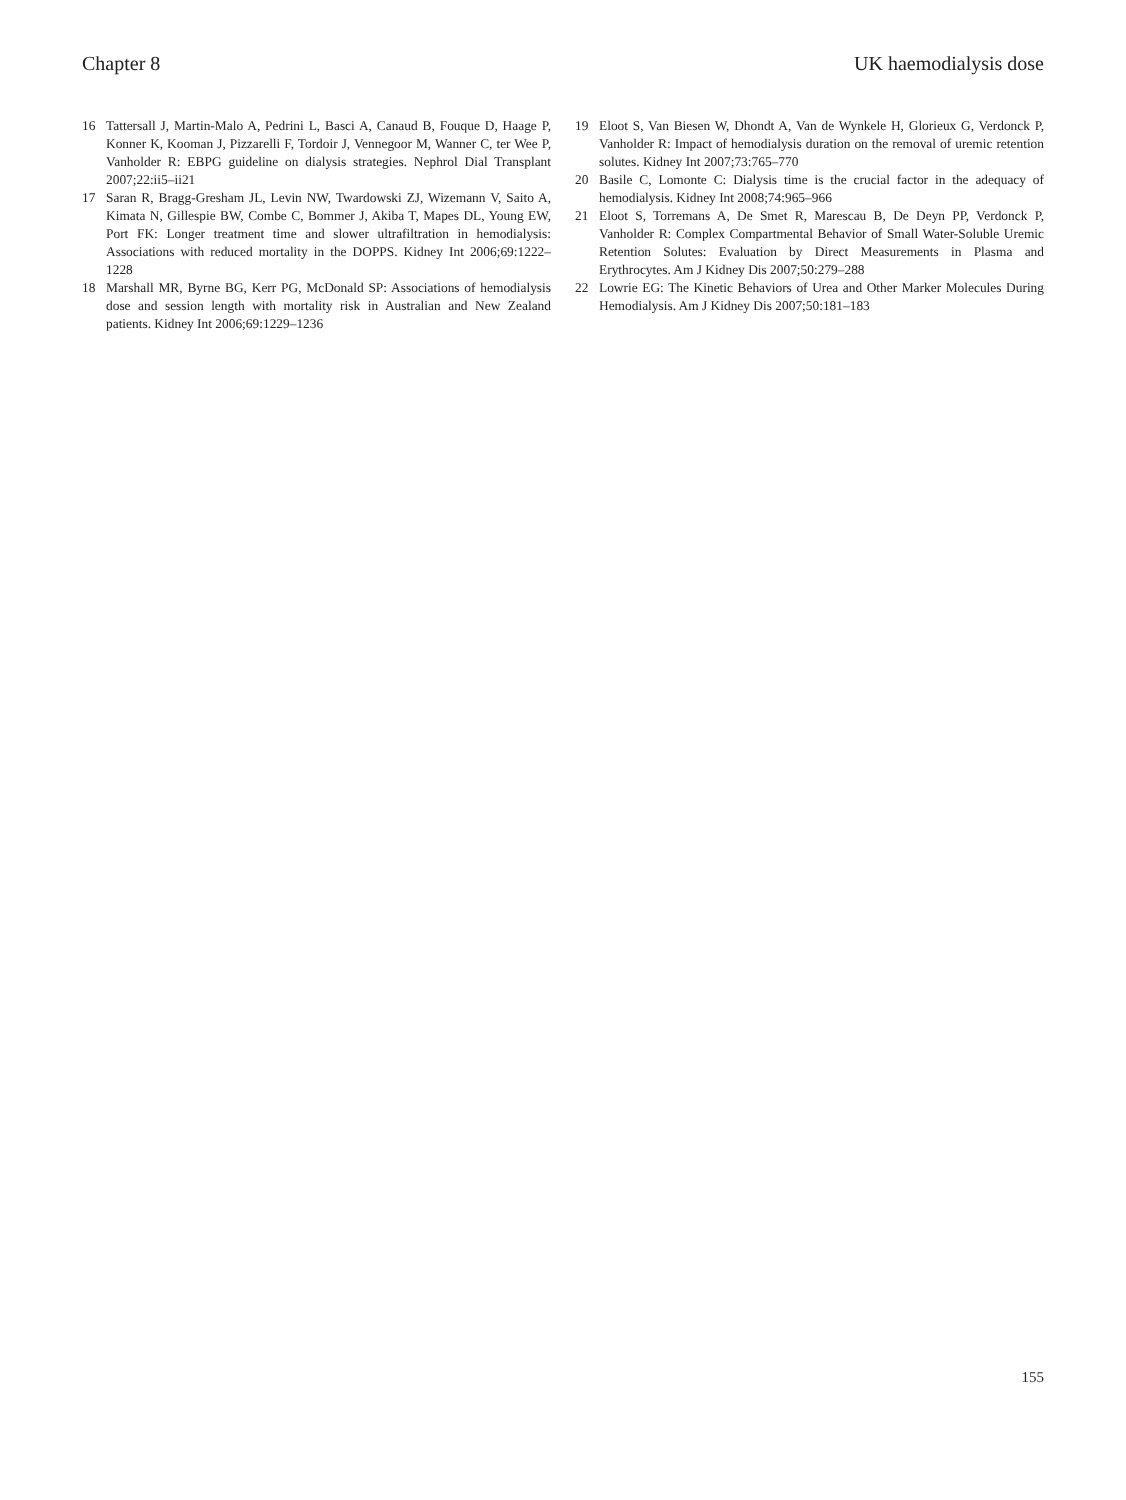Chapter 8 UK haemodialysis dose
16 Tattersall J, Martin-Malo A, Pedrini L, Basci A, Canaud B, Fouque D, Haage P, Konner K, Kooman J, Pizzarelli F, Tordoir J, Vennegoor M, Wanner C, ter Wee P, Vanholder R: EBPG guideline on dialysis strategies. Nephrol Dial Transplant 2007;22:ii5–ii21
17 Saran R, Bragg-Gresham JL, Levin NW, Twardowski ZJ, Wizemann V, Saito A, Kimata N, Gillespie BW, Combe C, Bommer J, Akiba T, Mapes DL, Young EW, Port FK: Longer treatment time and slower ultrafiltration in hemodialysis: Associations with reduced mortality in the DOPPS. Kidney Int 2006;69:1222–1228
18 Marshall MR, Byrne BG, Kerr PG, McDonald SP: Associations of hemodialysis dose and session length with mortality risk in Australian and New Zealand patients. Kidney Int 2006;69:1229–1236
19 Eloot S, Van Biesen W, Dhondt A, Van de Wynkele H, Glorieux G, Verdonck P, Vanholder R: Impact of hemodialysis duration on the removal of uremic retention solutes. Kidney Int 2007;73:765–770
20 Basile C, Lomonte C: Dialysis time is the crucial factor in the adequacy of hemodialysis. Kidney Int 2008;74:965–966
21 Eloot S, Torremans A, De Smet R, Marescau B, De Deyn PP, Verdonck P, Vanholder R: Complex Compartmental Behavior of Small Water-Soluble Uremic Retention Solutes: Evaluation by Direct Measurements in Plasma and Erythrocytes. Am J Kidney Dis 2007;50:279–288
22 Lowrie EG: The Kinetic Behaviors of Urea and Other Marker Molecules During Hemodialysis. Am J Kidney Dis 2007;50:181–183
155